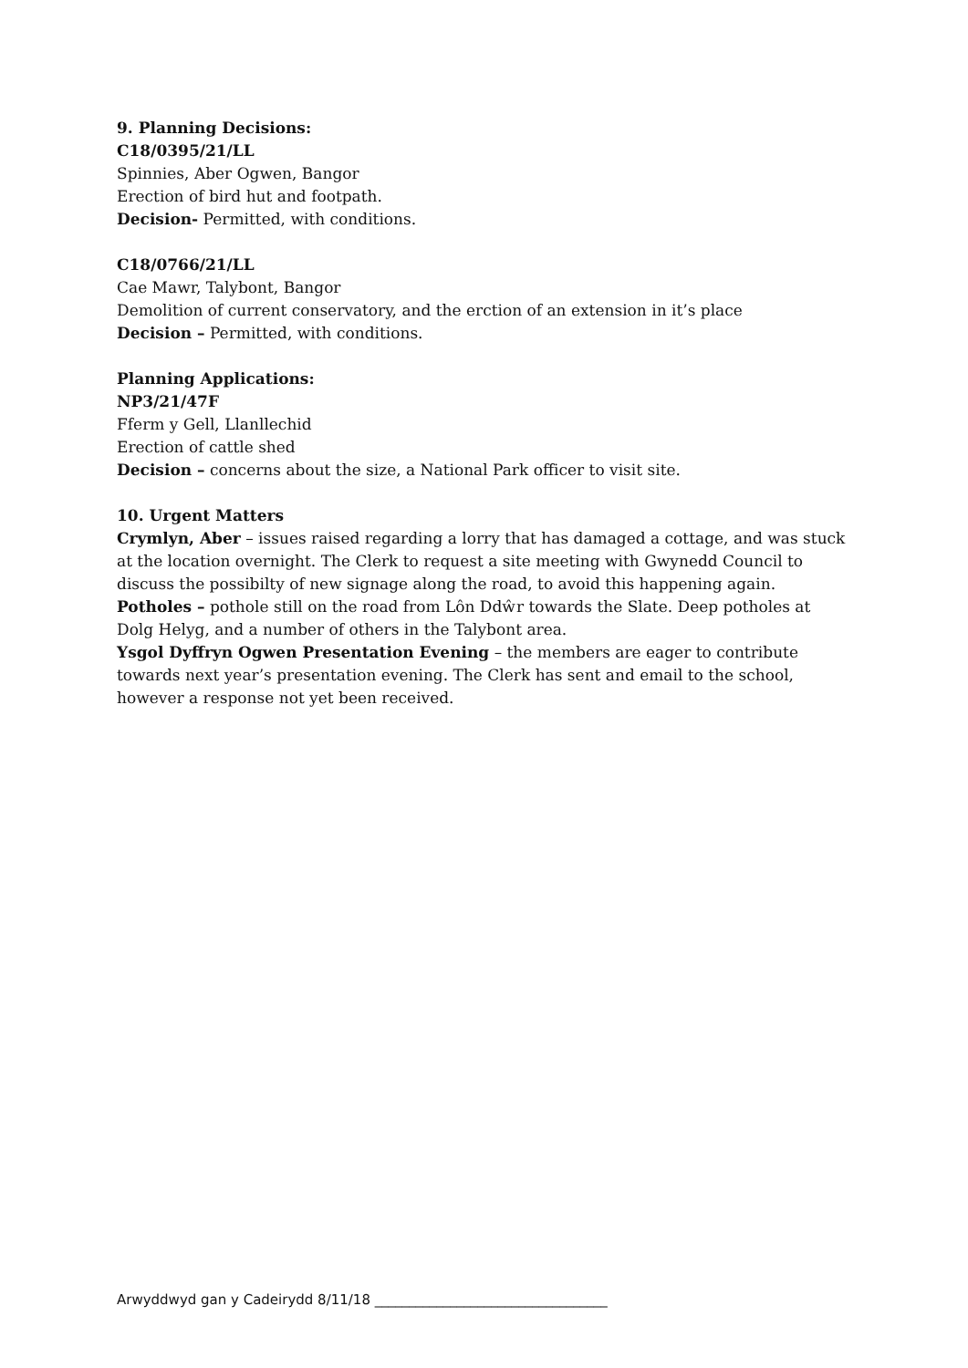9. Planning Decisions:
C18/0395/21/LL
Spinnies, Aber Ogwen, Bangor
Erection of bird hut and footpath.
Decision- Permitted, with conditions.
C18/0766/21/LL
Cae Mawr, Talybont, Bangor
Demolition of current conservatory, and the erction of an extension in it’s place
Decision – Permitted, with conditions.
Planning Applications:
NP3/21/47F
Fferm y Gell, Llanllechid
Erection of cattle shed
Decision – concerns about the size, a National Park officer to visit site.
10. Urgent Matters
Crymlyn, Aber – issues raised regarding a lorry that has damaged a cottage, and was stuck at the location overnight. The Clerk to request a site meeting with Gwynedd Council to discuss the possibilty of new signage along the road, to avoid this happening again.
Potholes – pothole still on the road from Lôn Ddŵr towards the Slate. Deep potholes at Dolg Helyg, and a number of others in the Talybont area.
Ysgol Dyffryn Ogwen Presentation Evening – the members are eager to contribute towards next year’s presentation evening. The Clerk has sent and email to the school, however a response not yet been received.
Arwyddwyd gan y Cadeirydd 8/11/18 __________________________________